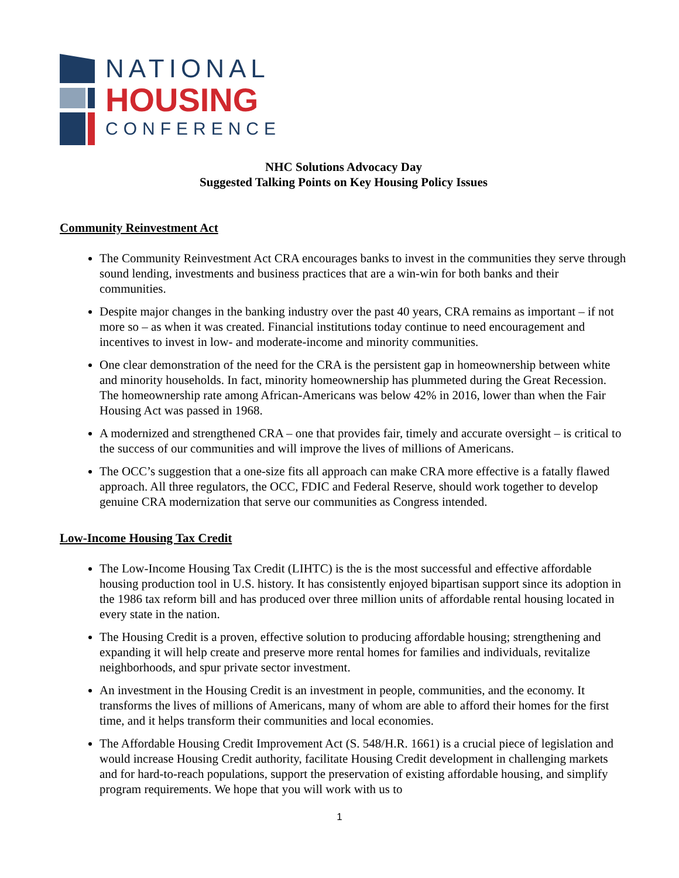NATIONAL
HOUSING
CONFERENCE
NHC Solutions Advocacy Day
Suggested Talking Points on Key Housing Policy Issues
Community Reinvestment Act
The Community Reinvestment Act CRA encourages banks to invest in the communities they serve through sound lending, investments and business practices that are a win-win for both banks and their communities.
Despite major changes in the banking industry over the past 40 years, CRA remains as important – if not more so – as when it was created. Financial institutions today continue to need encouragement and incentives to invest in low- and moderate-income and minority communities.
One clear demonstration of the need for the CRA is the persistent gap in homeownership between white and minority households. In fact, minority homeownership has plummeted during the Great Recession. The homeownership rate among African-Americans was below 42% in 2016, lower than when the Fair Housing Act was passed in 1968.
A modernized and strengthened CRA – one that provides fair, timely and accurate oversight – is critical to the success of our communities and will improve the lives of millions of Americans.
The OCC’s suggestion that a one-size fits all approach can make CRA more effective is a fatally flawed approach. All three regulators, the OCC, FDIC and Federal Reserve, should work together to develop genuine CRA modernization that serve our communities as Congress intended.
Low-Income Housing Tax Credit
The Low-Income Housing Tax Credit (LIHTC) is the is the most successful and effective affordable housing production tool in U.S. history. It has consistently enjoyed bipartisan support since its adoption in the 1986 tax reform bill and has produced over three million units of affordable rental housing located in every state in the nation.
The Housing Credit is a proven, effective solution to producing affordable housing; strengthening and expanding it will help create and preserve more rental homes for families and individuals, revitalize neighborhoods, and spur private sector investment.
An investment in the Housing Credit is an investment in people, communities, and the economy. It transforms the lives of millions of Americans, many of whom are able to afford their homes for the first time, and it helps transform their communities and local economies.
The Affordable Housing Credit Improvement Act (S. 548/H.R. 1661) is a crucial piece of legislation and would increase Housing Credit authority, facilitate Housing Credit development in challenging markets and for hard-to-reach populations, support the preservation of existing affordable housing, and simplify program requirements. We hope that you will work with us to
1